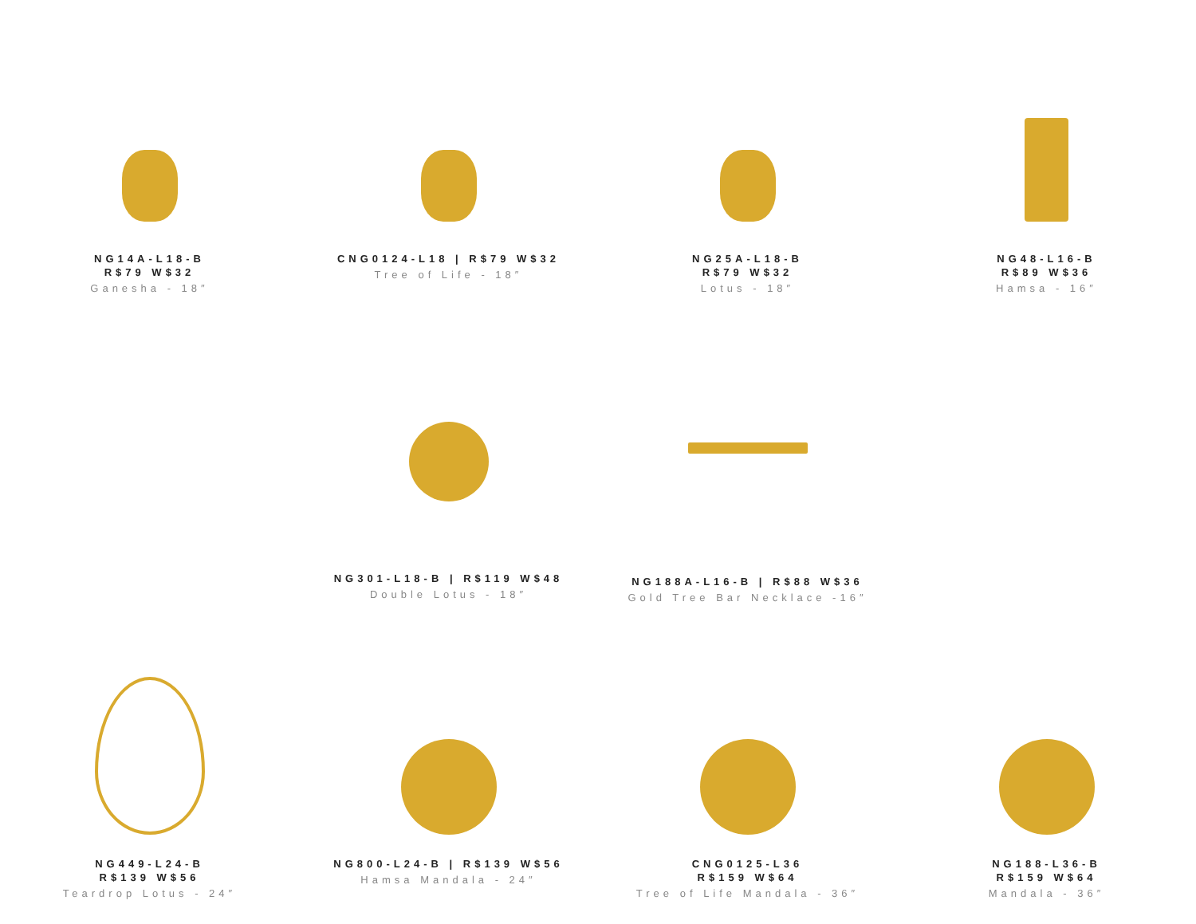NG14A-L18-B
R$79 W$32
Ganesha - 18″
CNG0124-L18 | R$79 W$32
Tree of Life - 18″
NG25A-L18-B
R$79 W$32
Lotus - 18″
NG48-L16-B
R$89 W$36
Hamsa - 16″
NG301-L18-B | R$119 W$48
Double Lotus - 18″
NG188A-L16-B | R$88 W$36
Gold Tree Bar Necklace -16″
NG449-L24-B
R$139 W$56
Teardrop Lotus - 24″
NG800-L24-B | R$139 W$56
Hamsa Mandala - 24″
CNG0125-L36
R$159 W$64
Tree of Life Mandala - 36″
NG188-L36-B
R$159 W$64
Mandala - 36″